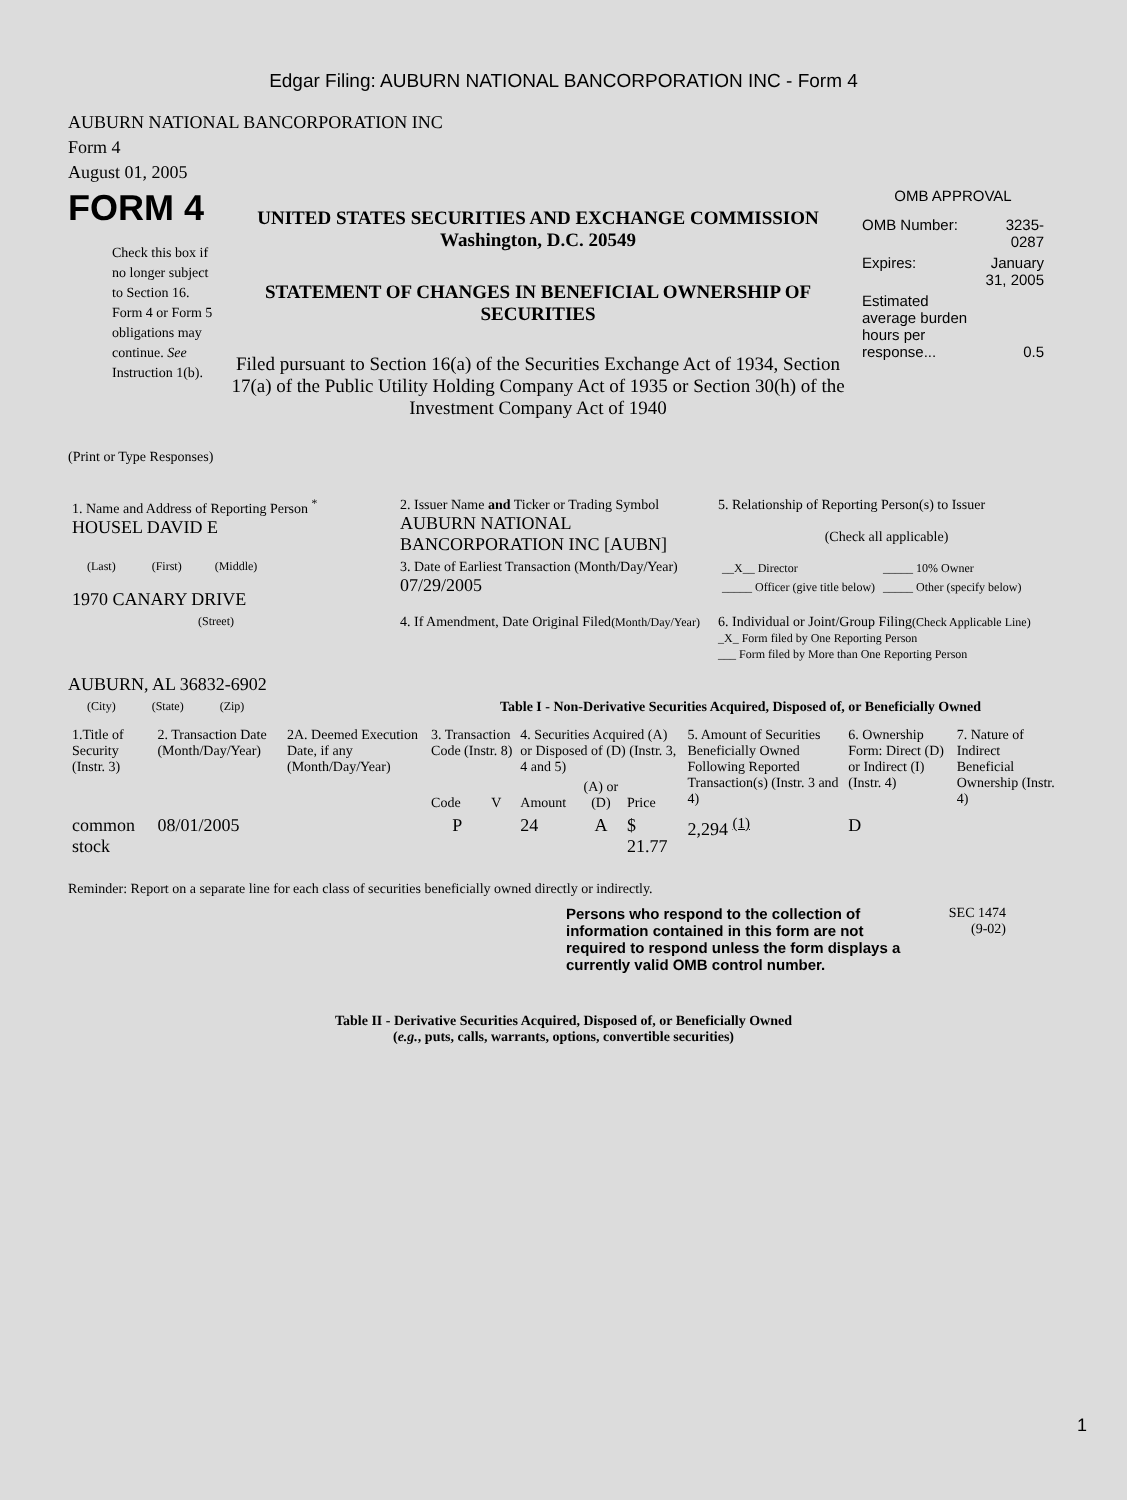Edgar Filing: AUBURN NATIONAL BANCORPORATION INC - Form 4
AUBURN NATIONAL BANCORPORATION INC
Form 4
August 01, 2005
FORM 4
Check this box if no longer subject to Section 16. Form 4 or Form 5 obligations may continue. See Instruction 1(b).
UNITED STATES SECURITIES AND EXCHANGE COMMISSION
Washington, D.C. 20549
STATEMENT OF CHANGES IN BENEFICIAL OWNERSHIP OF SECURITIES
Filed pursuant to Section 16(a) of the Securities Exchange Act of 1934, Section 17(a) of the Public Utility Holding Company Act of 1935 or Section 30(h) of the Investment Company Act of 1940
OMB APPROVAL
| OMB Number: | 3235-0287 |
| Expires: | January 31, 2005 |
| Estimated average burden hours per response... | 0.5 |
(Print or Type Responses)
| 1. Name and Address of Reporting Person <sup>*</sup> HOUSEL DAVID E | 2. Issuer Name and Ticker or Trading Symbol AUBURN NATIONAL BANCORPORATION INC [AUBN] | 5. Relationship of Reporting Person(s) to Issuer (Check all applicable) |
| (Last) (First) (Middle) 1970 CANARY DRIVE | 3. Date of Earliest Transaction (Month/Day/Year) 07/29/2005 | / __X__ Director / _____ 10% Owner / / _____ Officer (give title below) / _____ Other (specify below) / |
| (Street) AUBURN, AL 36832-6902 | 4. If Amendment, Date Original Filed (Month/Day/Year) | 6. Individual or Joint/Group Filing (Check Applicable Line) _X_ Form filed by One Reporting Person ___ Form filed by More than One Reporting Person |
| (City) (State) (Zip) | Table I - Non-Derivative Securities Acquired, Disposed of, or Beneficially Owned | |
| 1.Title of Security (Instr. 3) | 2. Transaction Date (Month/Day/Year) | 2A. Deemed Execution Date, if any (Month/Day/Year) | 3. Transaction Code (Instr. 8) | | 4. Securities Acquired (A) or Disposed of (D) (Instr. 3, 4 and 5) | | | 5. Amount of Securities Beneficially Owned Following Reported Transaction(s) (Instr. 3 and 4) | 6. Ownership Form: Direct (D) or Indirect (I) (Instr. 4) | 7. Nature of Indirect Beneficial Ownership (Instr. 4) |
| --- | --- | --- | --- | --- | --- | --- | --- | --- | --- | --- |
| | | | Code | V | Amount | (A) or (D) | Price | | | |
| common stock | 08/01/2005 | | P | | 24 | A | $ 21.77 | 2,294 <sup>(1)</sup> | D | |
Reminder: Report on a separate line for each class of securities beneficially owned directly or indirectly.
Persons who respond to the collection of information contained in this form are not required to respond unless the form displays a currently valid OMB control number.
SEC 1474
(9-02)
Table II - Derivative Securities Acquired, Disposed of, or Beneficially Owned
(e.g., puts, calls, warrants, options, convertible securities)
1